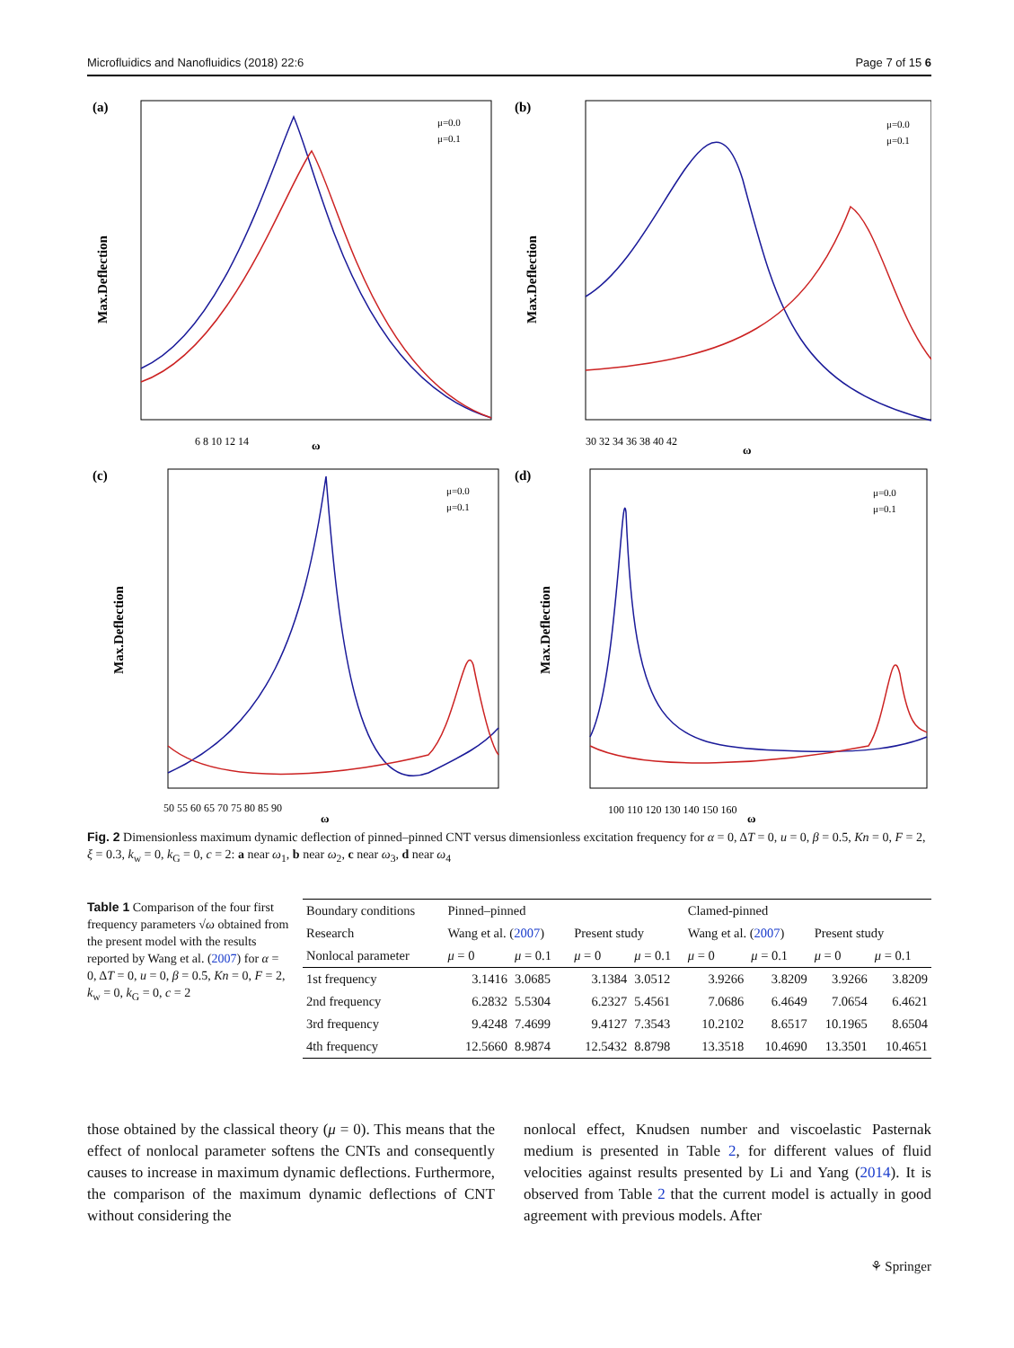Microfluidics and Nanofluidics (2018) 22:6 Page 7 of 15 6
(a)
6 8 10 12 14
ω
Max.Deflection
μ=0.0
μ=0.1
(b)
30 32 34 36 38 40 42
ω
Max.Deflection
μ=0.0
μ=0.1
(c)
50 55 60 65 70 75 80 85 90
ω
Max.Deflection
μ=0.0
μ=0.1
(d)
100 110 120 130 140 150 160
ω
Max.Deflection
μ=0.0
μ=0.1
Fig. 2 Dimensionless maximum dynamic deflection of pinned–pinned CNT versus dimensionless excitation frequency for α = 0, ΔT = 0, u = 0, β = 0.5, Kn = 0, F = 2, ξ = 0.3, k<sub>w</sub> = 0, k<sub>G</sub> = 0, c = 2: a near ω<sub>1</sub>, b near ω<sub>2</sub>, c near ω<sub>3</sub>, d near ω<sub>4</sub>
Table 1 Comparison of the four first frequency parameters √ω obtained from the present model with the results reported by Wang et al. (2007) for α = 0, ΔT = 0, u = 0, β = 0.5, Kn = 0, F = 2, k<sub>w</sub> = 0, k<sub>G</sub> = 0, c = 2
| Boundary conditions | Pinned–pinned | | | | Clamed-pinned | | | |
| --- | --- | --- | --- | --- | --- | --- | --- | --- |
| Research | Wang et al. ( 2007 ) | | Present study | | Wang et al. ( 2007 ) | | Present study | |
| Nonlocal parameter | μ = 0 | μ = 0.1 | μ = 0 | μ = 0.1 | μ = 0 | μ = 0.1 | μ = 0 | μ = 0.1 |
| 1st frequency | 3.1416 | 3.0685 | 3.1384 | 3.0512 | 3.9266 | 3.8209 | 3.9266 | 3.8209 |
| 2nd frequency | 6.2832 | 5.5304 | 6.2327 | 5.4561 | 7.0686 | 6.4649 | 7.0654 | 6.4621 |
| 3rd frequency | 9.4248 | 7.4699 | 9.4127 | 7.3543 | 10.2102 | 8.6517 | 10.1965 | 8.6504 |
| 4th frequency | 12.5660 | 8.9874 | 12.5432 | 8.8798 | 13.3518 | 10.4690 | 13.3501 | 10.4651 |
those obtained by the classical theory (μ = 0). This means that the effect of nonlocal parameter softens the CNTs and consequently causes to increase in maximum dynamic deflections. Furthermore, the comparison of the maximum dynamic deflections of CNT without considering the
nonlocal effect, Knudsen number and viscoelastic Pasternak medium is presented in Table 2, for different values of fluid velocities against results presented by Li and Yang (2014). It is observed from Table 2 that the current model is actually in good agreement with previous models. After
⚘ Springer